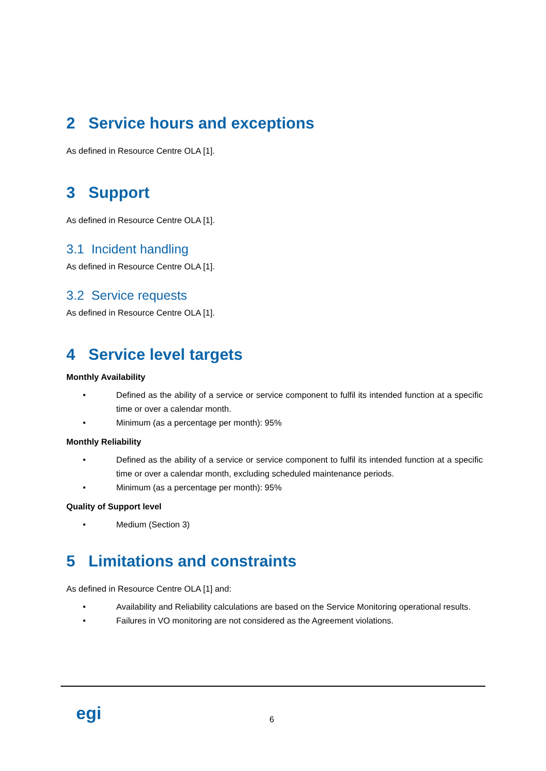2 Service hours and exceptions
As defined in Resource Centre OLA [1].
3 Support
As defined in Resource Centre OLA [1].
3.1 Incident handling
As defined in Resource Centre OLA [1].
3.2 Service requests
As defined in Resource Centre OLA [1].
4 Service level targets
Monthly Availability
• Defined as the ability of a service or service component to fulfil its intended function at a specific time or over a calendar month.
• Minimum (as a percentage per month): 95%
Monthly Reliability
• Defined as the ability of a service or service component to fulfil its intended function at a specific time or over a calendar month, excluding scheduled maintenance periods.
• Minimum (as a percentage per month): 95%
Quality of Support level
• Medium (Section 3)
5 Limitations and constraints
As defined in Resource Centre OLA [1] and:
• Availability and Reliability calculations are based on the Service Monitoring operational results.
• Failures in VO monitoring are not considered as the Agreement violations.
egi 6